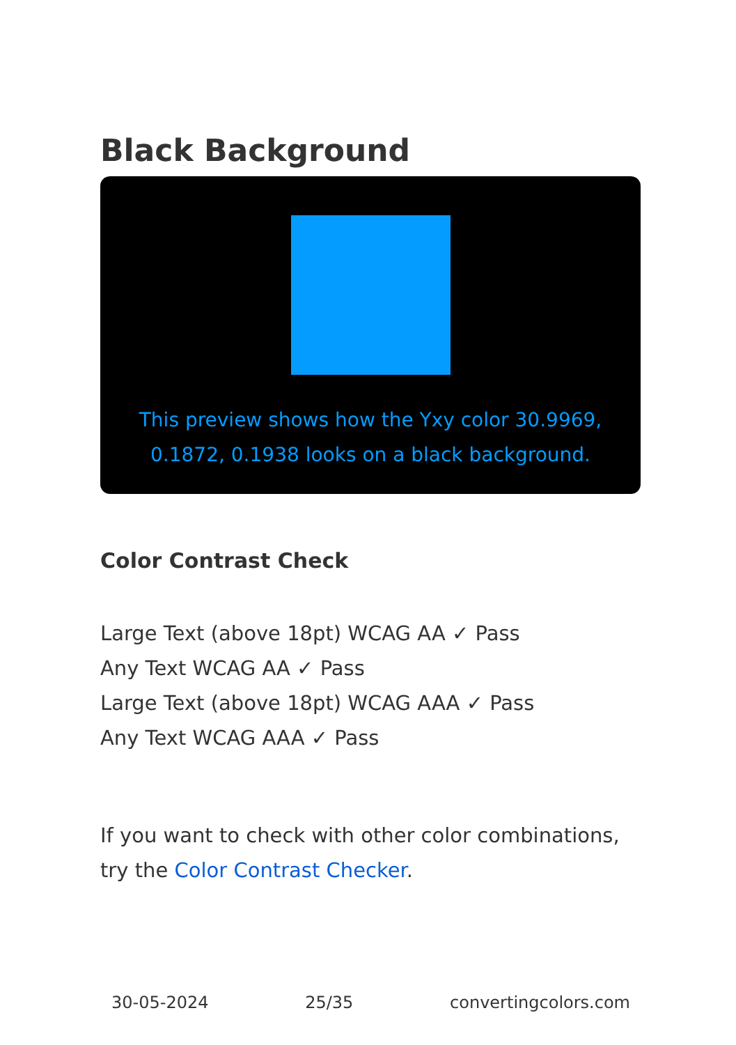Black Background
This preview shows how the Yxy color 30.9969, 0.1872, 0.1938 looks on a black background.
Color Contrast Check
Large Text (above 18pt) WCAG AA ✓ Pass
Any Text WCAG AA ✓ Pass
Large Text (above 18pt) WCAG AAA ✓ Pass
Any Text WCAG AAA ✓ Pass
If you want to check with other color combinations, try the Color Contrast Checker.
30-05-2024 25/35 convertingcolors.com